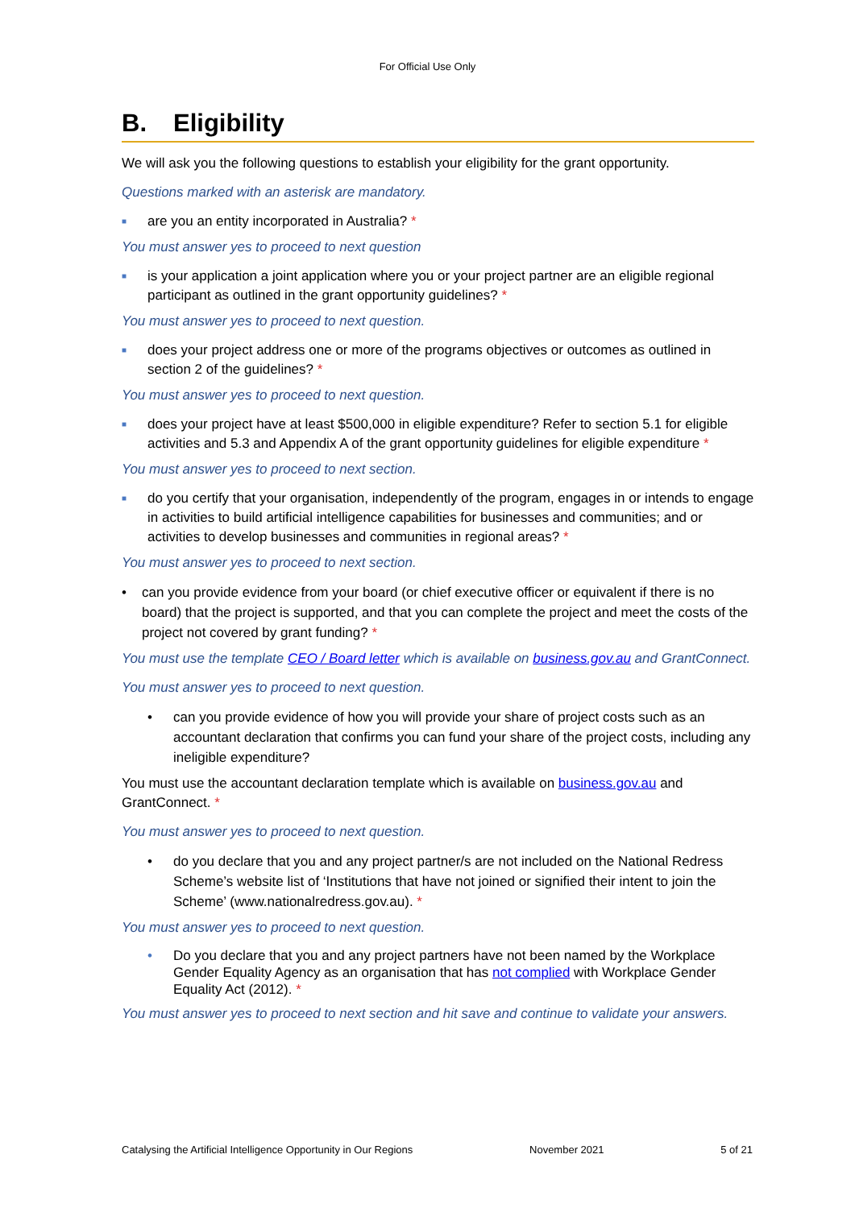For Official Use Only
B. Eligibility
We will ask you the following questions to establish your eligibility for the grant opportunity.
Questions marked with an asterisk are mandatory.
■
are you an entity incorporated in Australia? *
You must answer yes to proceed to next question
■
is your application a joint application where you or your project partner are an eligible regional participant as outlined in the grant opportunity guidelines? *
You must answer yes to proceed to next question.
■
does your project address one or more of the programs objectives or outcomes as outlined in section 2 of the guidelines? *
You must answer yes to proceed to next question.
■
does your project have at least $500,000 in eligible expenditure? Refer to section 5.1 for eligible activities and 5.3 and Appendix A of the grant opportunity guidelines for eligible expenditure *
You must answer yes to proceed to next section.
■
do you certify that your organisation, independently of the program, engages in or intends to engage in activities to build artificial intelligence capabilities for businesses and communities; and or activities to develop businesses and communities in regional areas? *
You must answer yes to proceed to next section.
• can you provide evidence from your board (or chief executive officer or equivalent if there is no board) that the project is supported, and that you can complete the project and meet the costs of the project not covered by grant funding? *
You must use the template CEO / Board letter which is available on business.gov.au and GrantConnect.
You must answer yes to proceed to next question.
• can you provide evidence of how you will provide your share of project costs such as an accountant declaration that confirms you can fund your share of the project costs, including any ineligible expenditure?
You must use the accountant declaration template which is available on business.gov.au and GrantConnect. *
You must answer yes to proceed to next question.
• do you declare that you and any project partner/s are not included on the National Redress Scheme’s website list of ‘Institutions that have not joined or signified their intent to join the Scheme’ (www.nationalredress.gov.au). *
You must answer yes to proceed to next question.
• Do you declare that you and any project partners have not been named by the Workplace Gender Equality Agency as an organisation that has not complied with Workplace Gender Equality Act (2012). *
You must answer yes to proceed to next section and hit save and continue to validate your answers.
Catalysing the Artificial Intelligence Opportunity in Our Regions November 2021 5 of 21